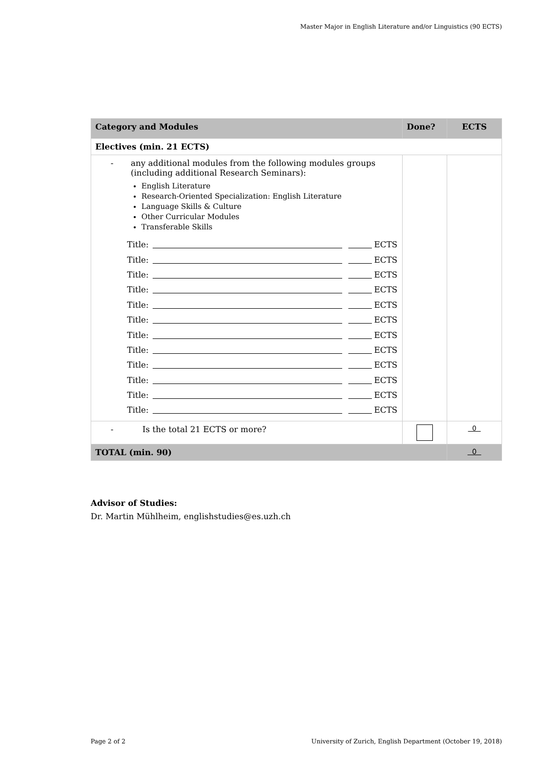Master Major in English Literature and/or Linguistics (90 ECTS)
| Category and Modules | Done? | ECTS |
| --- | --- | --- |
| Electives (min. 21 ECTS) | | |
| - any additional modules from the following modules groups (including additional Research Seminars): English Literature Research-Oriented Specialization: English Literature Language Skills & Culture Other Curricular Modules Transferable Skills Title: ECTS Title: ECTS Title: ECTS Title: ECTS Title: ECTS Title: ECTS Title: ECTS Title: ECTS Title: ECTS Title: ECTS Title: ECTS Title: ECTS | | |
| - Is the total 21 ECTS or more? | | 0 |
| TOTAL (min. 90) | | 0 |
Advisor of Studies:
Dr. Martin Mühlheim, englishstudies@es.uzh.ch
Page 2 of 2 University of Zurich, English Department (October 19, 2018)